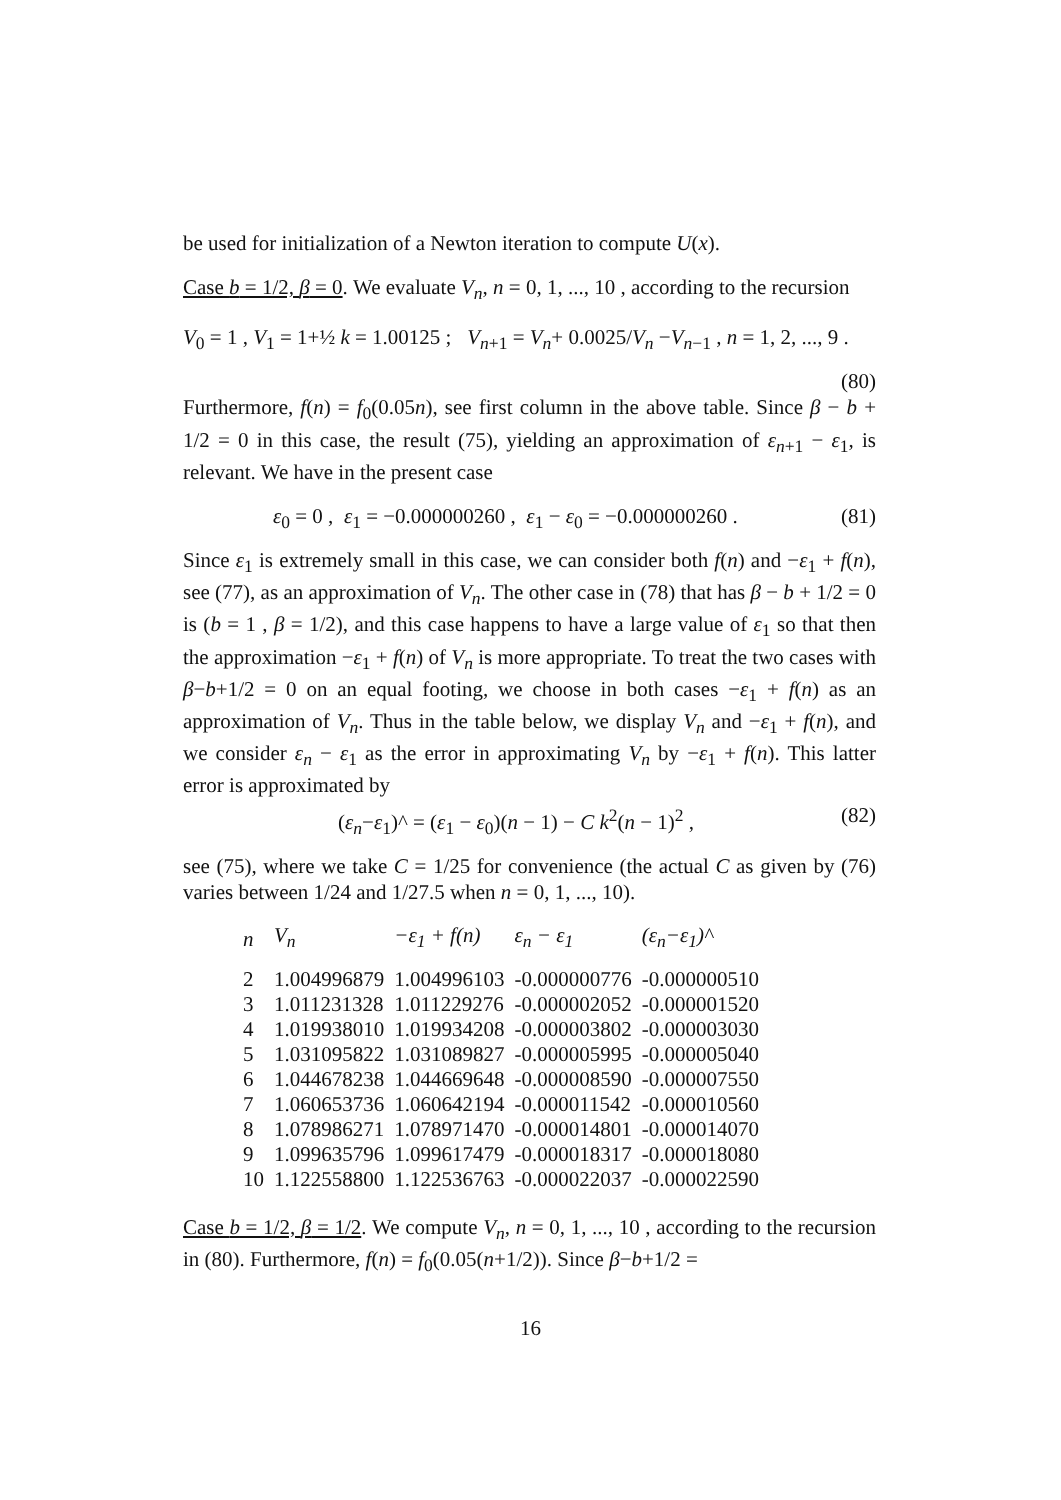be used for initialization of a Newton iteration to compute U(x).
Case b = 1/2, β = 0. We evaluate V<sub>n</sub>, n = 0, 1, ..., 10 , according to the recursion
V<sub>0</sub> = 1 , V<sub>1</sub> = 1+½ k = 1.00125 ; V<sub>n+1</sub> = V<sub>n</sub>+ 0.0025/V<sub>n</sub> −V<sub>n−1</sub> , n = 1, 2, ..., 9 .
(80)
Furthermore, f(n) = f<sub>0</sub>(0.05n), see first column in the above table. Since β − b + 1/2 = 0 in this case, the result (75), yielding an approximation of ε<sub>n+1</sub> − ε<sub>1</sub>, is relevant. We have in the present case
ε<sub>0</sub> = 0 , ε<sub>1</sub> = −0.000000260 , ε<sub>1</sub> − ε<sub>0</sub> = −0.000000260 . (81)
Since ε<sub>1</sub> is extremely small in this case, we can consider both f(n) and −ε<sub>1</sub> + f(n), see (77), as an approximation of V<sub>n</sub>. The other case in (78) that has β − b + 1/2 = 0 is (b = 1 , β = 1/2), and this case happens to have a large value of ε<sub>1</sub> so that then the approximation −ε<sub>1</sub> + f(n) of V<sub>n</sub> is more appropriate. To treat the two cases with β−b+1/2 = 0 on an equal footing, we choose in both cases −ε<sub>1</sub> + f(n) as an approximation of V<sub>n</sub>. Thus in the table below, we display V<sub>n</sub> and −ε<sub>1</sub> + f(n), and we consider ε<sub>n</sub> − ε<sub>1</sub> as the error in approximating V<sub>n</sub> by −ε<sub>1</sub> + f(n). This latter error is approximated by
(ε<sub>n</sub>−ε<sub>1</sub>)^ = (ε<sub>1</sub> − ε<sub>0</sub>)(n − 1) − C k<sup>2</sup>(n − 1)<sup>2</sup> , (82)
see (75), where we take C = 1/25 for convenience (the actual C as given by (76) varies between 1/24 and 1/27.5 when n = 0, 1, ..., 10).
| n | V<sub>n</sub> | −ε<sub>1</sub> + f(n) | ε<sub>n</sub> − ε<sub>1</sub> | (ε<sub>n</sub>−ε<sub>1</sub>)^ |
| --- | --- | --- | --- | --- |
| 2 | 1.004996879 | 1.004996103 | -0.000000776 | -0.000000510 |
| 3 | 1.011231328 | 1.011229276 | -0.000002052 | -0.000001520 |
| 4 | 1.019938010 | 1.019934208 | -0.000003802 | -0.000003030 |
| 5 | 1.031095822 | 1.031089827 | -0.000005995 | -0.000005040 |
| 6 | 1.044678238 | 1.044669648 | -0.000008590 | -0.000007550 |
| 7 | 1.060653736 | 1.060642194 | -0.000011542 | -0.000010560 |
| 8 | 1.078986271 | 1.078971470 | -0.000014801 | -0.000014070 |
| 9 | 1.099635796 | 1.099617479 | -0.000018317 | -0.000018080 |
| 10 | 1.122558800 | 1.122536763 | -0.000022037 | -0.000022590 |
Case b = 1/2, β = 1/2. We compute V<sub>n</sub>, n = 0, 1, ..., 10 , according to the recursion in (80). Furthermore, f(n) = f<sub>0</sub>(0.05(n+1/2)). Since β−b+1/2 =
16